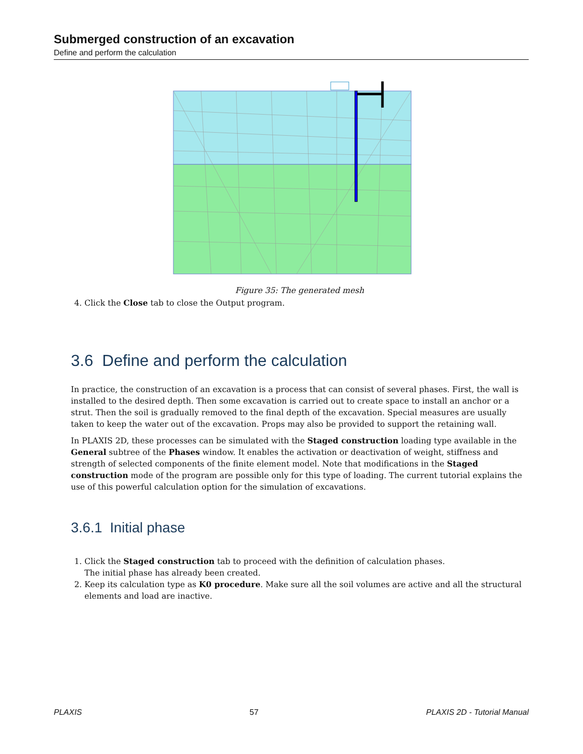Submerged construction of an excavation
Define and perform the calculation
Figure 35: The generated mesh
4. Click the Close tab to close the Output program.
3.6 Define and perform the calculation
In practice, the construction of an excavation is a process that can consist of several phases. First, the wall is installed to the desired depth. Then some excavation is carried out to create space to install an anchor or a strut. Then the soil is gradually removed to the final depth of the excavation. Special measures are usually taken to keep the water out of the excavation. Props may also be provided to support the retaining wall.
In PLAXIS 2D, these processes can be simulated with the Staged construction loading type available in the General subtree of the Phases window. It enables the activation or deactivation of weight, stiffness and strength of selected components of the finite element model. Note that modifications in the Staged construction mode of the program are possible only for this type of loading. The current tutorial explains the use of this powerful calculation option for the simulation of excavations.
3.6.1 Initial phase
1. Click the Staged construction tab to proceed with the definition of calculation phases.
The initial phase has already been created.
2. Keep its calculation type as K0 procedure. Make sure all the soil volumes are active and all the structural elements and load are inactive.
PLAXIS 57 PLAXIS 2D - Tutorial Manual